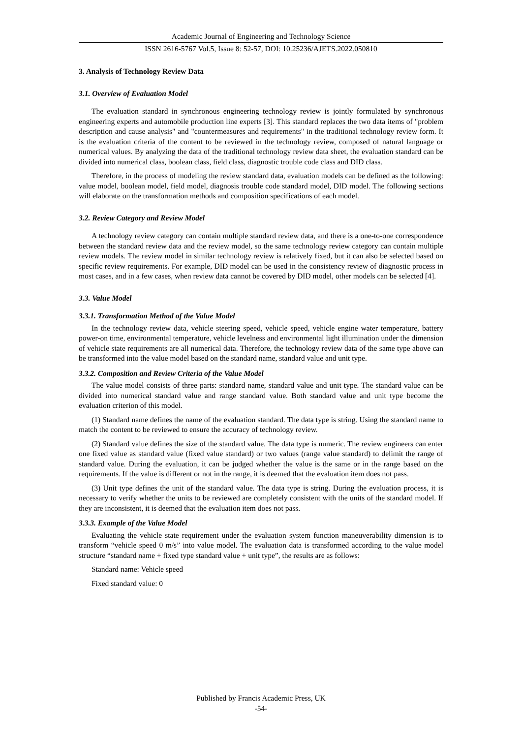Academic Journal of Engineering and Technology Science
ISSN 2616-5767 Vol.5, Issue 8: 52-57, DOI: 10.25236/AJETS.2022.050810
3. Analysis of Technology Review Data
3.1. Overview of Evaluation Model
The evaluation standard in synchronous engineering technology review is jointly formulated by synchronous engineering experts and automobile production line experts [3]. This standard replaces the two data items of "problem description and cause analysis" and "countermeasures and requirements" in the traditional technology review form. It is the evaluation criteria of the content to be reviewed in the technology review, composed of natural language or numerical values. By analyzing the data of the traditional technology review data sheet, the evaluation standard can be divided into numerical class, boolean class, field class, diagnostic trouble code class and DID class.
Therefore, in the process of modeling the review standard data, evaluation models can be defined as the following: value model, boolean model, field model, diagnosis trouble code standard model, DID model. The following sections will elaborate on the transformation methods and composition specifications of each model.
3.2. Review Category and Review Model
A technology review category can contain multiple standard review data, and there is a one-to-one correspondence between the standard review data and the review model, so the same technology review category can contain multiple review models. The review model in similar technology review is relatively fixed, but it can also be selected based on specific review requirements. For example, DID model can be used in the consistency review of diagnostic process in most cases, and in a few cases, when review data cannot be covered by DID model, other models can be selected [4].
3.3. Value Model
3.3.1. Transformation Method of the Value Model
In the technology review data, vehicle steering speed, vehicle speed, vehicle engine water temperature, battery power-on time, environmental temperature, vehicle levelness and environmental light illumination under the dimension of vehicle state requirements are all numerical data. Therefore, the technology review data of the same type above can be transformed into the value model based on the standard name, standard value and unit type.
3.3.2. Composition and Review Criteria of the Value Model
The value model consists of three parts: standard name, standard value and unit type. The standard value can be divided into numerical standard value and range standard value. Both standard value and unit type become the evaluation criterion of this model.
(1) Standard name defines the name of the evaluation standard. The data type is string. Using the standard name to match the content to be reviewed to ensure the accuracy of technology review.
(2) Standard value defines the size of the standard value. The data type is numeric. The review engineers can enter one fixed value as standard value (fixed value standard) or two values (range value standard) to delimit the range of standard value. During the evaluation, it can be judged whether the value is the same or in the range based on the requirements. If the value is different or not in the range, it is deemed that the evaluation item does not pass.
(3) Unit type defines the unit of the standard value. The data type is string. During the evaluation process, it is necessary to verify whether the units to be reviewed are completely consistent with the units of the standard model. If they are inconsistent, it is deemed that the evaluation item does not pass.
3.3.3. Example of the Value Model
Evaluating the vehicle state requirement under the evaluation system function maneuverability dimension is to transform “vehicle speed 0 m/s” into value model. The evaluation data is transformed according to the value model structure “standard name + fixed type standard value + unit type”, the results are as follows:
Standard name: Vehicle speed
Fixed standard value: 0
Published by Francis Academic Press, UK
-54-